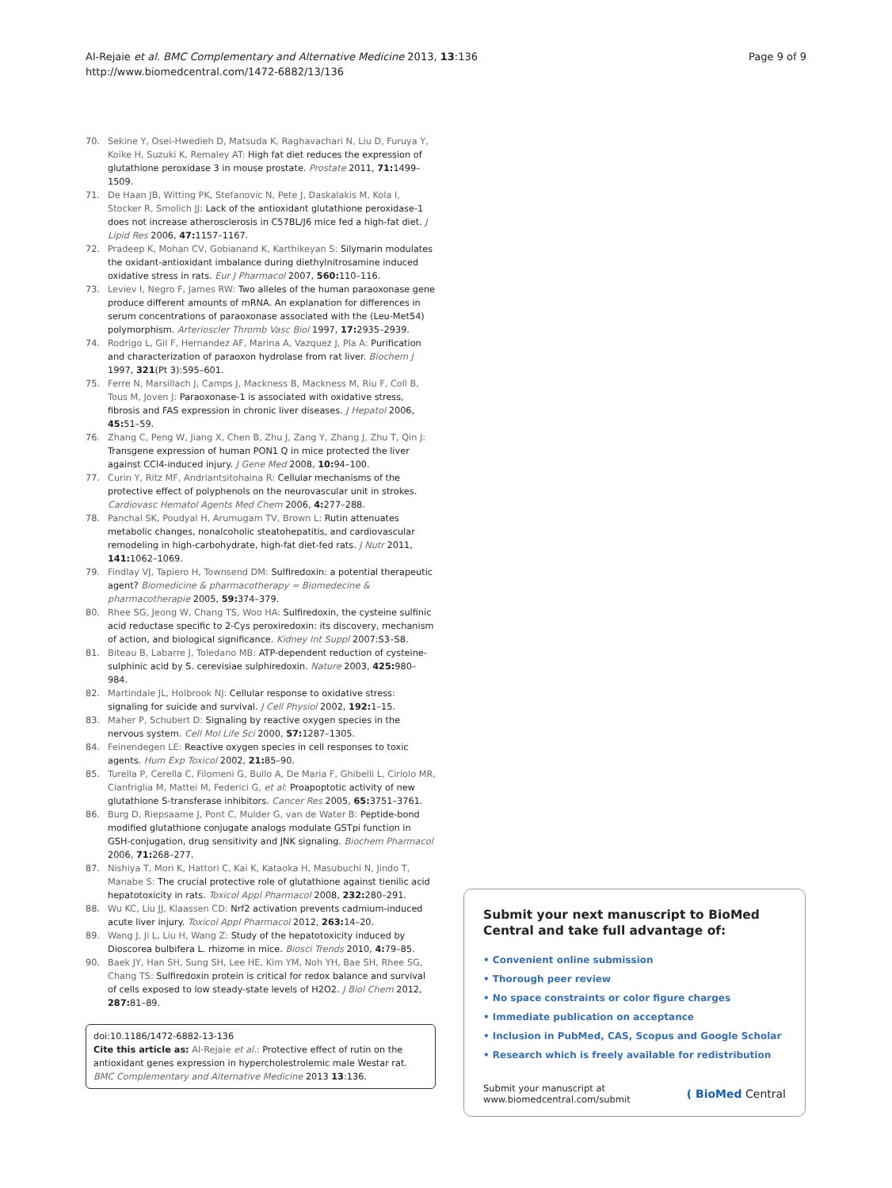Al-Rejaie et al. BMC Complementary and Alternative Medicine 2013, 13:136
http://www.biomedcentral.com/1472-6882/13/136
Page 9 of 9
70. Sekine Y, Osei-Hwedieh D, Matsuda K, Raghavachari N, Liu D, Furuya Y, Koike H, Suzuki K, Remaley AT: High fat diet reduces the expression of glutathione peroxidase 3 in mouse prostate. Prostate 2011, 71: 1499–1509.
71. De Haan JB, Witting PK, Stefanovic N, Pete J, Daskalakis M, Kola I, Stocker R, Smolich JJ: Lack of the antioxidant glutathione peroxidase-1 does not increase atherosclerosis in C57BL/J6 mice fed a high-fat diet. J Lipid Res 2006, 47: 1157–1167.
72. Pradeep K, Mohan CV, Gobianand K, Karthikeyan S: Silymarin modulates the oxidant-antioxidant imbalance during diethylnitrosamine induced oxidative stress in rats. Eur J Pharmacol 2007, 560: 110–116.
73. Leviev I, Negro F, James RW: Two alleles of the human paraoxonase gene produce different amounts of mRNA. An explanation for differences in serum concentrations of paraoxonase associated with the (Leu-Met54) polymorphism. Arterioscler Thromb Vasc Biol 1997, 17: 2935–2939.
74. Rodrigo L, Gil F, Hernandez AF, Marina A, Vazquez J, Pla A: Purification and characterization of paraoxon hydrolase from rat liver. Biochem J 1997, 321(Pt 3):595–601.
75. Ferre N, Marsillach J, Camps J, Mackness B, Mackness M, Riu F, Coll B, Tous M, Joven J: Paraoxonase-1 is associated with oxidative stress, fibrosis and FAS expression in chronic liver diseases. J Hepatol 2006, 45: 51–59.
76. Zhang C, Peng W, Jiang X, Chen B, Zhu J, Zang Y, Zhang J, Zhu T, Qin J: Transgene expression of human PON1 Q in mice protected the liver against CCl4-induced injury. J Gene Med 2008, 10: 94–100.
77. Curin Y, Ritz MF, Andriantsitohaina R: Cellular mechanisms of the protective effect of polyphenols on the neurovascular unit in strokes. Cardiovasc Hematol Agents Med Chem 2006, 4: 277–288.
78. Panchal SK, Poudyal H, Arumugam TV, Brown L: Rutin attenuates metabolic changes, nonalcoholic steatohepatitis, and cardiovascular remodeling in high-carbohydrate, high-fat diet-fed rats. J Nutr 2011, 141: 1062–1069.
79. Findlay VJ, Tapiero H, Townsend DM: Sulfiredoxin: a potential therapeutic agent? Biomedicine & pharmacotherapy = Biomedecine & pharmacotherapie 2005, 59: 374–379.
80. Rhee SG, Jeong W, Chang TS, Woo HA: Sulfiredoxin, the cysteine sulfinic acid reductase specific to 2-Cys peroxiredoxin: its discovery, mechanism of action, and biological significance. Kidney Int Suppl 2007:S3–S8.
81. Biteau B, Labarre J, Toledano MB: ATP-dependent reduction of cysteine-sulphinic acid by S. cerevisiae sulphiredoxin. Nature 2003, 425: 980–984.
82. Martindale JL, Holbrook NJ: Cellular response to oxidative stress: signaling for suicide and survival. J Cell Physiol 2002, 192: 1–15.
83. Maher P, Schubert D: Signaling by reactive oxygen species in the nervous system. Cell Mol Life Sci 2000, 57: 1287–1305.
84. Feinendegen LE: Reactive oxygen species in cell responses to toxic agents. Hum Exp Toxicol 2002, 21: 85–90.
85. Turella P, Cerella C, Filomeni G, Bullo A, De Maria F, Ghibelli L, Ciriolo MR, Cianfriglia M, Mattei M, Federici G, et al: Proapoptotic activity of new glutathione S-transferase inhibitors. Cancer Res 2005, 65: 3751–3761.
86. Burg D, Riepsaame J, Pont C, Mulder G, van de Water B: Peptide-bond modified glutathione conjugate analogs modulate GSTpi function in GSH-conjugation, drug sensitivity and JNK signaling. Biochem Pharmacol 2006, 71: 268–277.
87. Nishiya T, Mori K, Hattori C, Kai K, Kataoka H, Masubuchi N, Jindo T, Manabe S: The crucial protective role of glutathione against tienilic acid hepatotoxicity in rats. Toxicol Appl Pharmacol 2008, 232: 280–291.
88. Wu KC, Liu JJ, Klaassen CD: Nrf2 activation prevents cadmium-induced acute liver injury. Toxicol Appl Pharmacol 2012, 263: 14–20.
89. Wang J, Ji L, Liu H, Wang Z: Study of the hepatotoxicity induced by Dioscorea bulbifera L. rhizome in mice. Biosci Trends 2010, 4: 79–85.
90. Baek JY, Han SH, Sung SH, Lee HE, Kim YM, Noh YH, Bae SH, Rhee SG, Chang TS: Sulfiredoxin protein is critical for redox balance and survival of cells exposed to low steady-state levels of H2O2. J Biol Chem 2012, 287: 81–89.
doi:10.1186/1472-6882-13-136
Cite this article as: Al-Rejaie et al.: Protective effect of rutin on the antioxidant genes expression in hypercholestrolemic male Westar rat. BMC Complementary and Alternative Medicine 2013 13:136.
Submit your next manuscript to BioMed Central and take full advantage of:
• Convenient online submission
• Thorough peer review
• No space constraints or color figure charges
• Immediate publication on acceptance
• Inclusion in PubMed, CAS, Scopus and Google Scholar
• Research which is freely available for redistribution
Submit your manuscript at
www.biomedcentral.com/submit
( BioMed Central